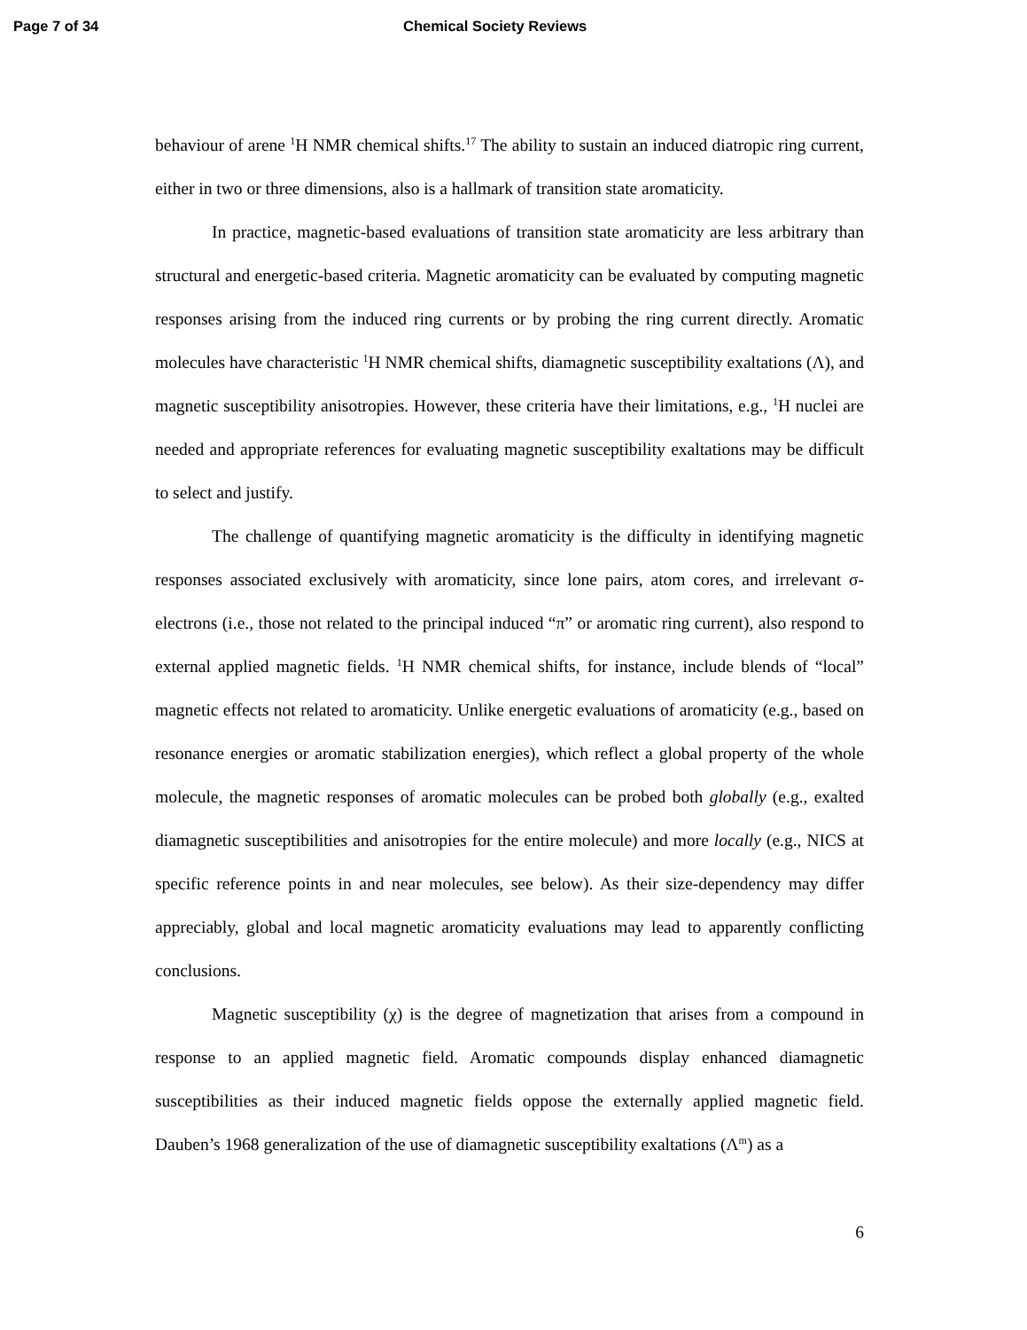Page 7 of 34 Chemical Society Reviews
behaviour of arene <sup>1</sup>H NMR chemical shifts.<sup>17</sup> The ability to sustain an induced diatropic ring current, either in two or three dimensions, also is a hallmark of transition state aromaticity.
In practice, magnetic-based evaluations of transition state aromaticity are less arbitrary than structural and energetic-based criteria. Magnetic aromaticity can be evaluated by computing magnetic responses arising from the induced ring currents or by probing the ring current directly. Aromatic molecules have characteristic <sup>1</sup>H NMR chemical shifts, diamagnetic susceptibility exaltations (Λ), and magnetic susceptibility anisotropies. However, these criteria have their limitations, e.g., <sup>1</sup>H nuclei are needed and appropriate references for evaluating magnetic susceptibility exaltations may be difficult to select and justify.
The challenge of quantifying magnetic aromaticity is the difficulty in identifying magnetic responses associated exclusively with aromaticity, since lone pairs, atom cores, and irrelevant σ-electrons (i.e., those not related to the principal induced “π” or aromatic ring current), also respond to external applied magnetic fields. <sup>1</sup>H NMR chemical shifts, for instance, include blends of “local” magnetic effects not related to aromaticity. Unlike energetic evaluations of aromaticity (e.g., based on resonance energies or aromatic stabilization energies), which reflect a global property of the whole molecule, the magnetic responses of aromatic molecules can be probed both globally (e.g., exalted diamagnetic susceptibilities and anisotropies for the entire molecule) and more locally (e.g., NICS at specific reference points in and near molecules, see below). As their size-dependency may differ appreciably, global and local magnetic aromaticity evaluations may lead to apparently conflicting conclusions.
Magnetic susceptibility (χ) is the degree of magnetization that arises from a compound in response to an applied magnetic field. Aromatic compounds display enhanced diamagnetic susceptibilities as their induced magnetic fields oppose the externally applied magnetic field. Dauben’s 1968 generalization of the use of diamagnetic susceptibility exaltations (Λ<sup>m</sup>) as a
6